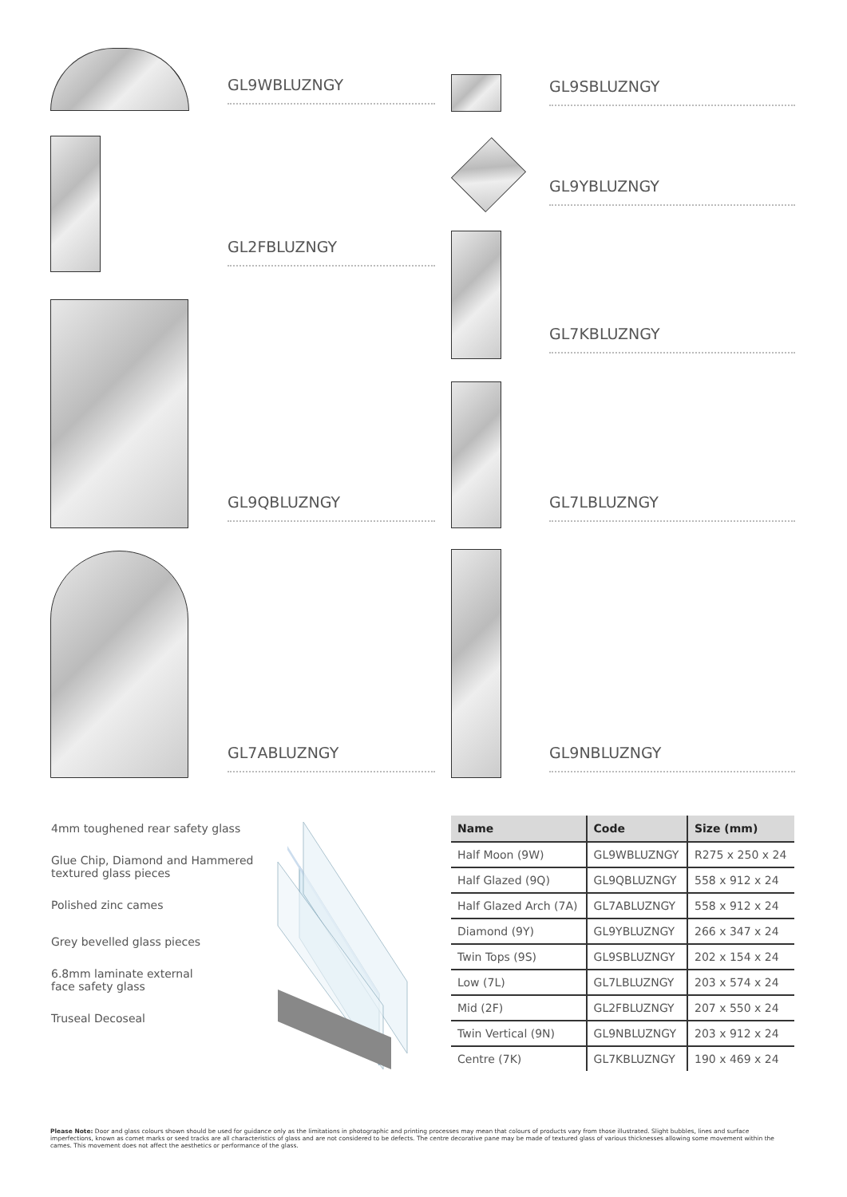GL9WBLUZNGY GL9SBLUZNGY
GL2FBLUZNGY
GL9YBLUZNGY
GL7KBLUZNGY
GL9QBLUZNGY GL7LBLUZNGY
GL7ABLUZNGY GL9NBLUZNGY
4mm toughened rear safety glass
Glue Chip, Diamond and Hammered
textured glass pieces
Polished zinc cames
Grey bevelled glass pieces
6.8mm laminate external
face safety glass
Truseal Decoseal
| Name | Code | Size (mm) |
| --- | --- | --- |
| Half Moon (9W) | GL9WBLUZNGY | R275 x 250 x 24 |
| Half Glazed (9Q) | GL9QBLUZNGY | 558 x 912 x 24 |
| Half Glazed Arch (7A) | GL7ABLUZNGY | 558 x 912 x 24 |
| Diamond (9Y) | GL9YBLUZNGY | 266 x 347 x 24 |
| Twin Tops (9S) | GL9SBLUZNGY | 202 x 154 x 24 |
| Low (7L) | GL7LBLUZNGY | 203 x 574 x 24 |
| Mid (2F) | GL2FBLUZNGY | 207 x 550 x 24 |
| Twin Vertical (9N) | GL9NBLUZNGY | 203 x 912 x 24 |
| Centre (7K) | GL7KBLUZNGY | 190 x 469 x 24 |
Please Note: Door and glass colours shown should be used for guidance only as the limitations in photographic and printing processes may mean that colours of products vary from those illustrated. Slight bubbles, lines and surface imperfections, known as comet marks or seed tracks are all characteristics of glass and are not considered to be defects. The centre decorative pane may be made of textured glass of various thicknesses allowing some movement within the cames. This movement does not affect the aesthetics or performance of the glass.